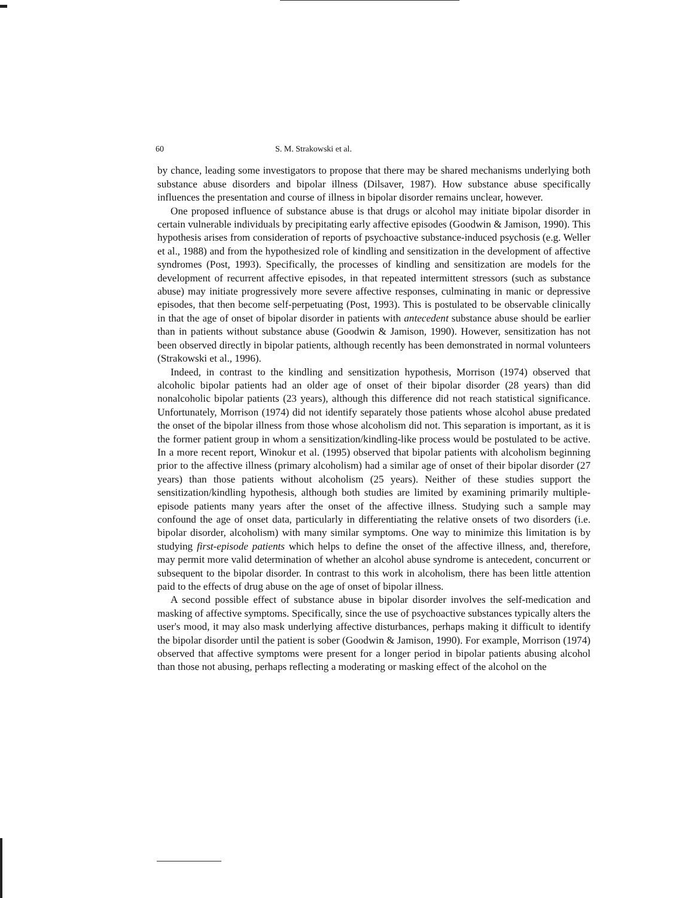60 S. M. Strakowski et al.
by chance, leading some investigators to propose that there may be shared mechanisms underlying both substance abuse disorders and bipolar illness (Dilsaver, 1987). How substance abuse specifically influences the presentation and course of illness in bipolar disorder remains unclear, however.
One proposed influence of substance abuse is that drugs or alcohol may initiate bipolar disorder in certain vulnerable individuals by precipitating early affective episodes (Goodwin & Jamison, 1990). This hypothesis arises from consideration of reports of psychoactive substance-induced psychosis (e.g. Weller et al., 1988) and from the hypothesized role of kindling and sensitization in the development of affective syndromes (Post, 1993). Specifically, the processes of kindling and sensitization are models for the development of recurrent affective episodes, in that repeated intermittent stressors (such as substance abuse) may initiate progressively more severe affective responses, culminating in manic or depressive episodes, that then become self-perpetuating (Post, 1993). This is postulated to be observable clinically in that the age of onset of bipolar disorder in patients with antecedent substance abuse should be earlier than in patients without substance abuse (Goodwin & Jamison, 1990). However, sensitization has not been observed directly in bipolar patients, although recently has been demonstrated in normal volunteers (Strakowski et al., 1996).
Indeed, in contrast to the kindling and sensitization hypothesis, Morrison (1974) observed that alcoholic bipolar patients had an older age of onset of their bipolar disorder (28 years) than did nonalcoholic bipolar patients (23 years), although this difference did not reach statistical significance. Unfortunately, Morrison (1974) did not identify separately those patients whose alcohol abuse predated the onset of the bipolar illness from those whose alcoholism did not. This separation is important, as it is the former patient group in whom a sensitization/kindling-like process would be postulated to be active. In a more recent report, Winokur et al. (1995) observed that bipolar patients with alcoholism beginning prior to the affective illness (primary alcoholism) had a similar age of onset of their bipolar disorder (27 years) than those patients without alcoholism (25 years). Neither of these studies support the sensitization/kindling hypothesis, although both studies are limited by examining primarily multiple-episode patients many years after the onset of the affective illness. Studying such a sample may confound the age of onset data, particularly in differentiating the relative onsets of two disorders (i.e. bipolar disorder, alcoholism) with many similar symptoms. One way to minimize this limitation is by studying first-episode patients which helps to define the onset of the affective illness, and, therefore, may permit more valid determination of whether an alcohol abuse syndrome is antecedent, concurrent or subsequent to the bipolar disorder. In contrast to this work in alcoholism, there has been little attention paid to the effects of drug abuse on the age of onset of bipolar illness.
A second possible effect of substance abuse in bipolar disorder involves the self-medication and masking of affective symptoms. Specifically, since the use of psychoactive substances typically alters the user's mood, it may also mask underlying affective disturbances, perhaps making it difficult to identify the bipolar disorder until the patient is sober (Goodwin & Jamison, 1990). For example, Morrison (1974) observed that affective symptoms were present for a longer period in bipolar patients abusing alcohol than those not abusing, perhaps reflecting a moderating or masking effect of the alcohol on the